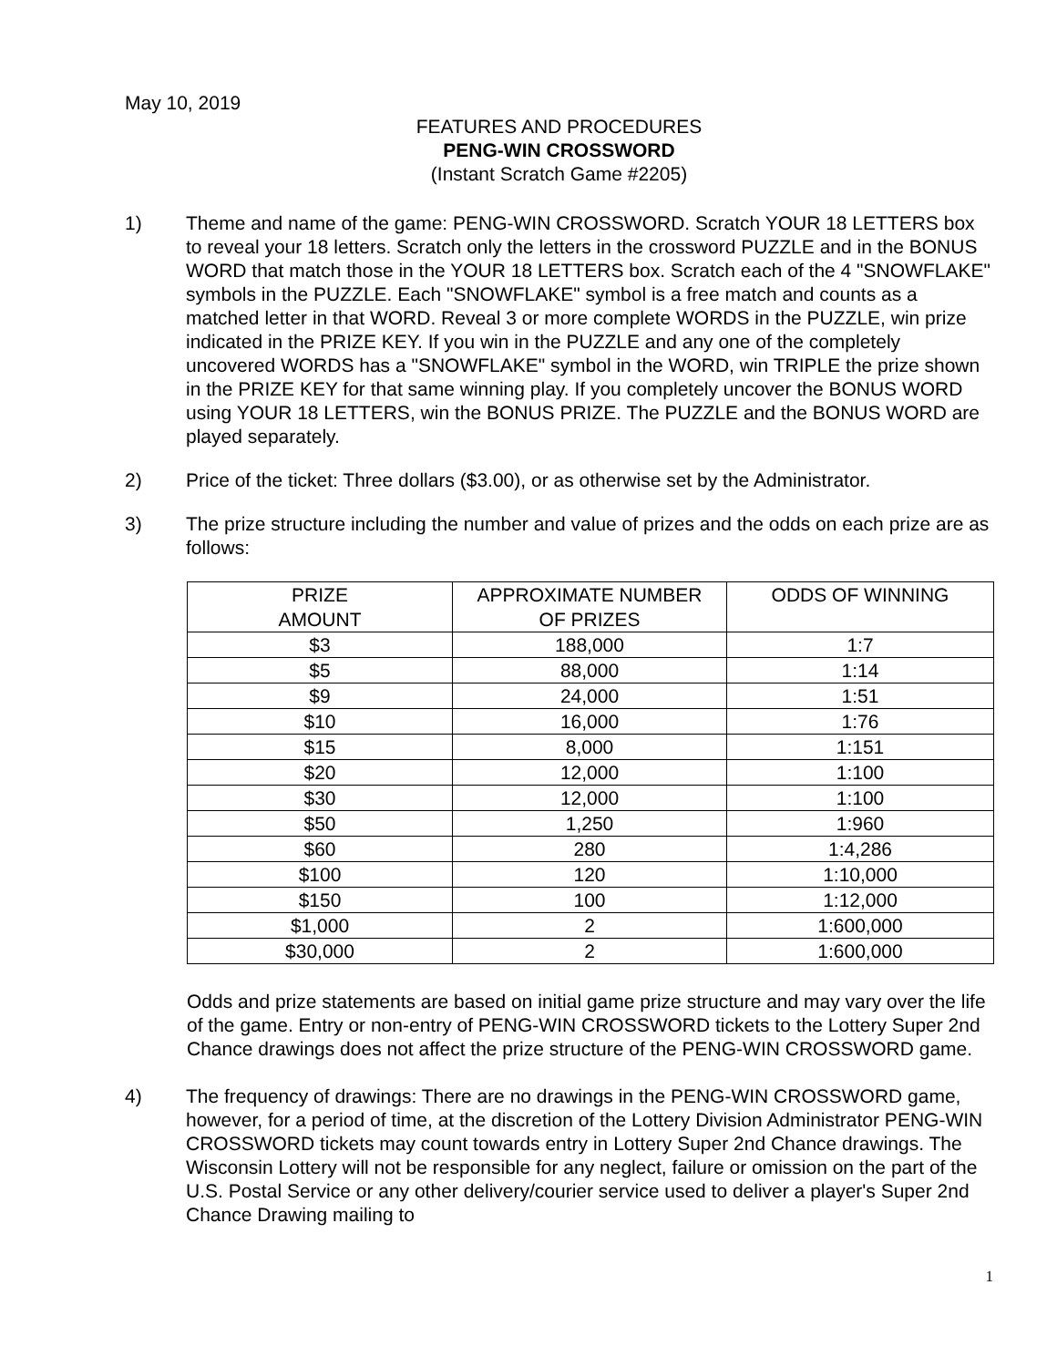May 10, 2019
FEATURES AND PROCEDURES
PENG-WIN CROSSWORD
(Instant Scratch Game #2205)
1) Theme and name of the game: PENG-WIN CROSSWORD. Scratch YOUR 18 LETTERS box to reveal your 18 letters. Scratch only the letters in the crossword PUZZLE and in the BONUS WORD that match those in the YOUR 18 LETTERS box. Scratch each of the 4 "SNOWFLAKE" symbols in the PUZZLE. Each "SNOWFLAKE" symbol is a free match and counts as a matched letter in that WORD. Reveal 3 or more complete WORDS in the PUZZLE, win prize indicated in the PRIZE KEY. If you win in the PUZZLE and any one of the completely uncovered WORDS has a "SNOWFLAKE" symbol in the WORD, win TRIPLE the prize shown in the PRIZE KEY for that same winning play. If you completely uncover the BONUS WORD using YOUR 18 LETTERS, win the BONUS PRIZE. The PUZZLE and the BONUS WORD are played separately.
2) Price of the ticket: Three dollars ($3.00), or as otherwise set by the Administrator.
3) The prize structure including the number and value of prizes and the odds on each prize are as follows:
| PRIZE AMOUNT | APPROXIMATE NUMBER OF PRIZES | ODDS OF WINNING |
| $3 | 188,000 | 1:7 |
| $5 | 88,000 | 1:14 |
| $9 | 24,000 | 1:51 |
| $10 | 16,000 | 1:76 |
| $15 | 8,000 | 1:151 |
| $20 | 12,000 | 1:100 |
| $30 | 12,000 | 1:100 |
| $50 | 1,250 | 1:960 |
| $60 | 280 | 1:4,286 |
| $100 | 120 | 1:10,000 |
| $150 | 100 | 1:12,000 |
| $1,000 | 2 | 1:600,000 |
| $30,000 | 2 | 1:600,000 |
Odds and prize statements are based on initial game prize structure and may vary over the life of the game. Entry or non-entry of PENG-WIN CROSSWORD tickets to the Lottery Super 2nd Chance drawings does not affect the prize structure of the PENG-WIN CROSSWORD game.
4) The frequency of drawings: There are no drawings in the PENG-WIN CROSSWORD game, however, for a period of time, at the discretion of the Lottery Division Administrator PENG-WIN CROSSWORD tickets may count towards entry in Lottery Super 2nd Chance drawings. The Wisconsin Lottery will not be responsible for any neglect, failure or omission on the part of the U.S. Postal Service or any other delivery/courier service used to deliver a player's Super 2nd Chance Drawing mailing to
1